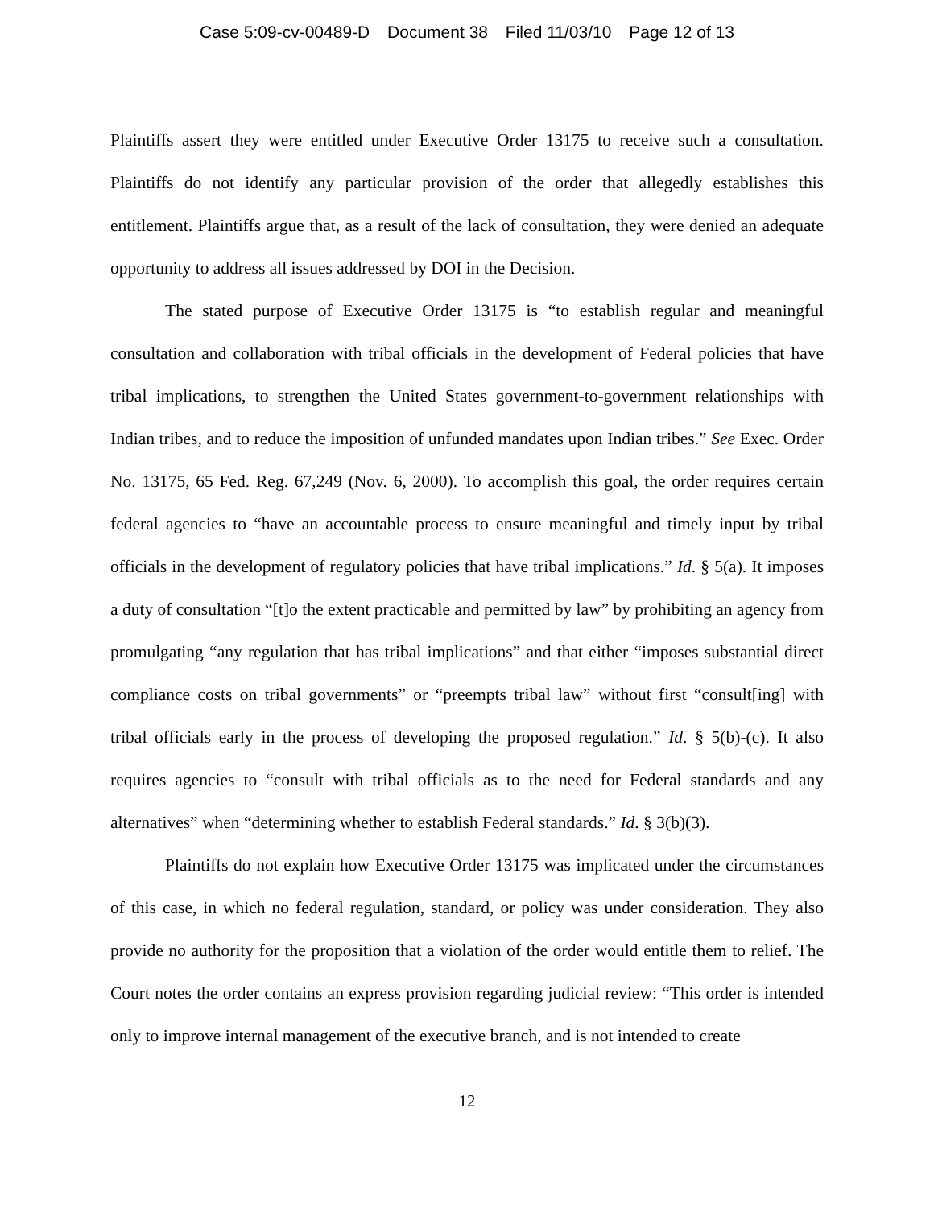Case 5:09-cv-00489-D Document 38 Filed 11/03/10 Page 12 of 13
Plaintiffs assert they were entitled under Executive Order 13175 to receive such a consultation. Plaintiffs do not identify any particular provision of the order that allegedly establishes this entitlement. Plaintiffs argue that, as a result of the lack of consultation, they were denied an adequate opportunity to address all issues addressed by DOI in the Decision.
The stated purpose of Executive Order 13175 is “to establish regular and meaningful consultation and collaboration with tribal officials in the development of Federal policies that have tribal implications, to strengthen the United States government-to-government relationships with Indian tribes, and to reduce the imposition of unfunded mandates upon Indian tribes.” See Exec. Order No. 13175, 65 Fed. Reg. 67,249 (Nov. 6, 2000). To accomplish this goal, the order requires certain federal agencies to “have an accountable process to ensure meaningful and timely input by tribal officials in the development of regulatory policies that have tribal implications.” Id. § 5(a). It imposes a duty of consultation “[t]o the extent practicable and permitted by law” by prohibiting an agency from promulgating “any regulation that has tribal implications” and that either “imposes substantial direct compliance costs on tribal governments” or “preempts tribal law” without first “consult[ing] with tribal officials early in the process of developing the proposed regulation.” Id. § 5(b)-(c). It also requires agencies to “consult with tribal officials as to the need for Federal standards and any alternatives” when “determining whether to establish Federal standards.” Id. § 3(b)(3).
Plaintiffs do not explain how Executive Order 13175 was implicated under the circumstances of this case, in which no federal regulation, standard, or policy was under consideration. They also provide no authority for the proposition that a violation of the order would entitle them to relief. The Court notes the order contains an express provision regarding judicial review: “This order is intended only to improve internal management of the executive branch, and is not intended to create
12